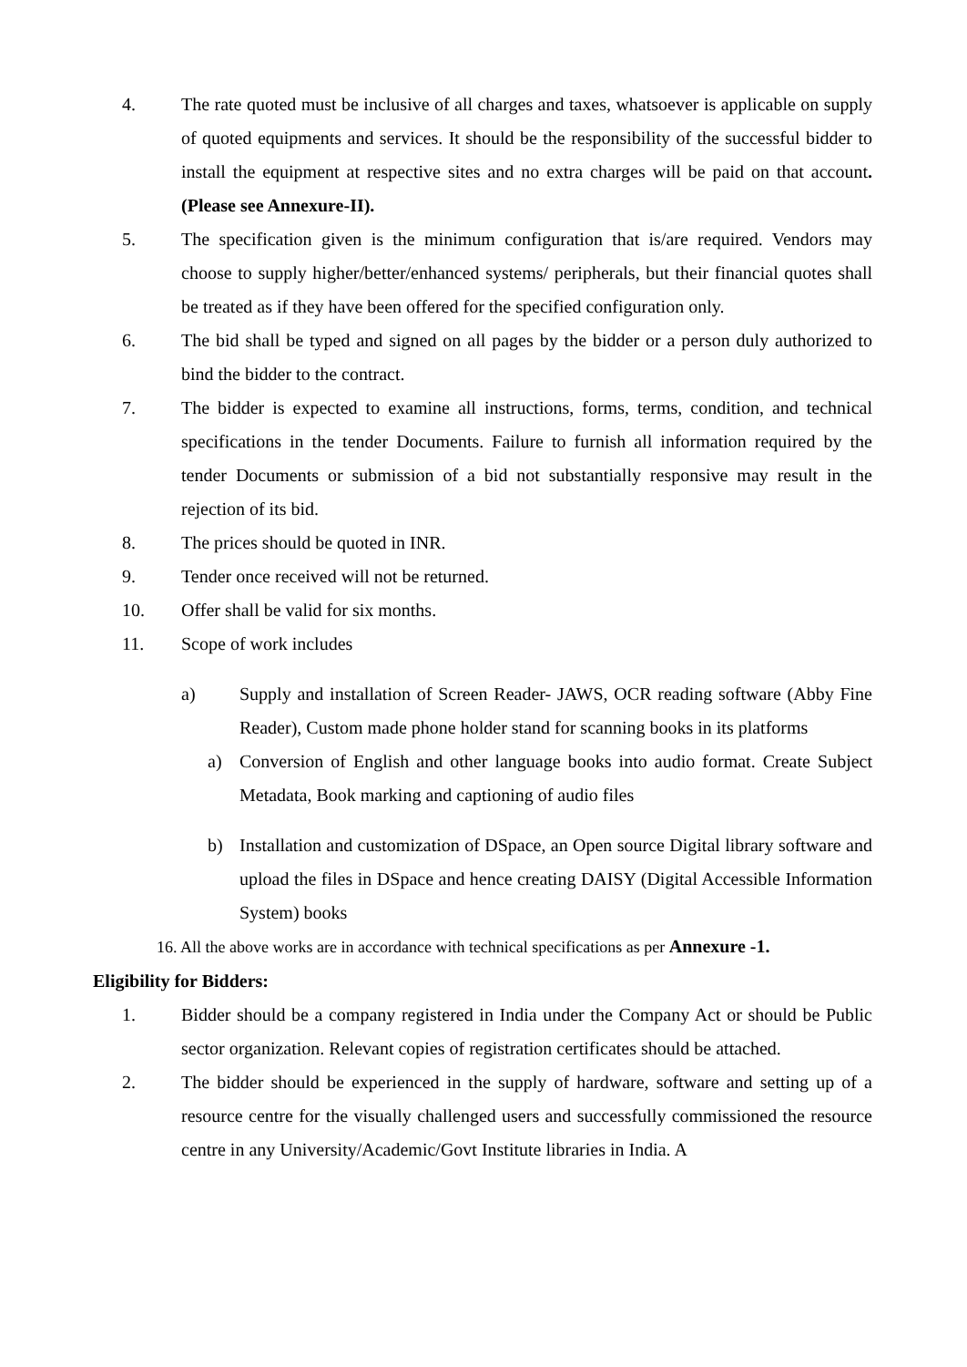4. The rate quoted must be inclusive of all charges and taxes, whatsoever is applicable on supply of quoted equipments and services. It should be the responsibility of the successful bidder to install the equipment at respective sites and no extra charges will be paid on that account. (Please see Annexure-II).
5. The specification given is the minimum configuration that is/are required. Vendors may choose to supply higher/better/enhanced systems/ peripherals, but their financial quotes shall be treated as if they have been offered for the specified configuration only.
6. The bid shall be typed and signed on all pages by the bidder or a person duly authorized to bind the bidder to the contract.
7. The bidder is expected to examine all instructions, forms, terms, condition, and technical specifications in the tender Documents. Failure to furnish all information required by the tender Documents or submission of a bid not substantially responsive may result in the rejection of its bid.
8. The prices should be quoted in INR.
9. Tender once received will not be returned.
10. Offer shall be valid for six months.
11. Scope of work includes
a) Supply and installation of Screen Reader- JAWS, OCR reading software (Abby Fine Reader), Custom made phone holder stand for scanning books in its platforms
a) Conversion of English and other language books into audio format. Create Subject Metadata, Book marking and captioning of audio files
b) Installation and customization of DSpace, an Open source Digital library software and upload the files in DSpace and hence creating DAISY (Digital Accessible Information System) books
16. All the above works are in accordance with technical specifications as per Annexure -1.
Eligibility for Bidders:
1. Bidder should be a company registered in India under the Company Act or should be Public sector organization. Relevant copies of registration certificates should be attached.
2. The bidder should be experienced in the supply of hardware, software and setting up of a resource centre for the visually challenged users and successfully commissioned the resource centre in any University/Academic/Govt Institute libraries in India. A